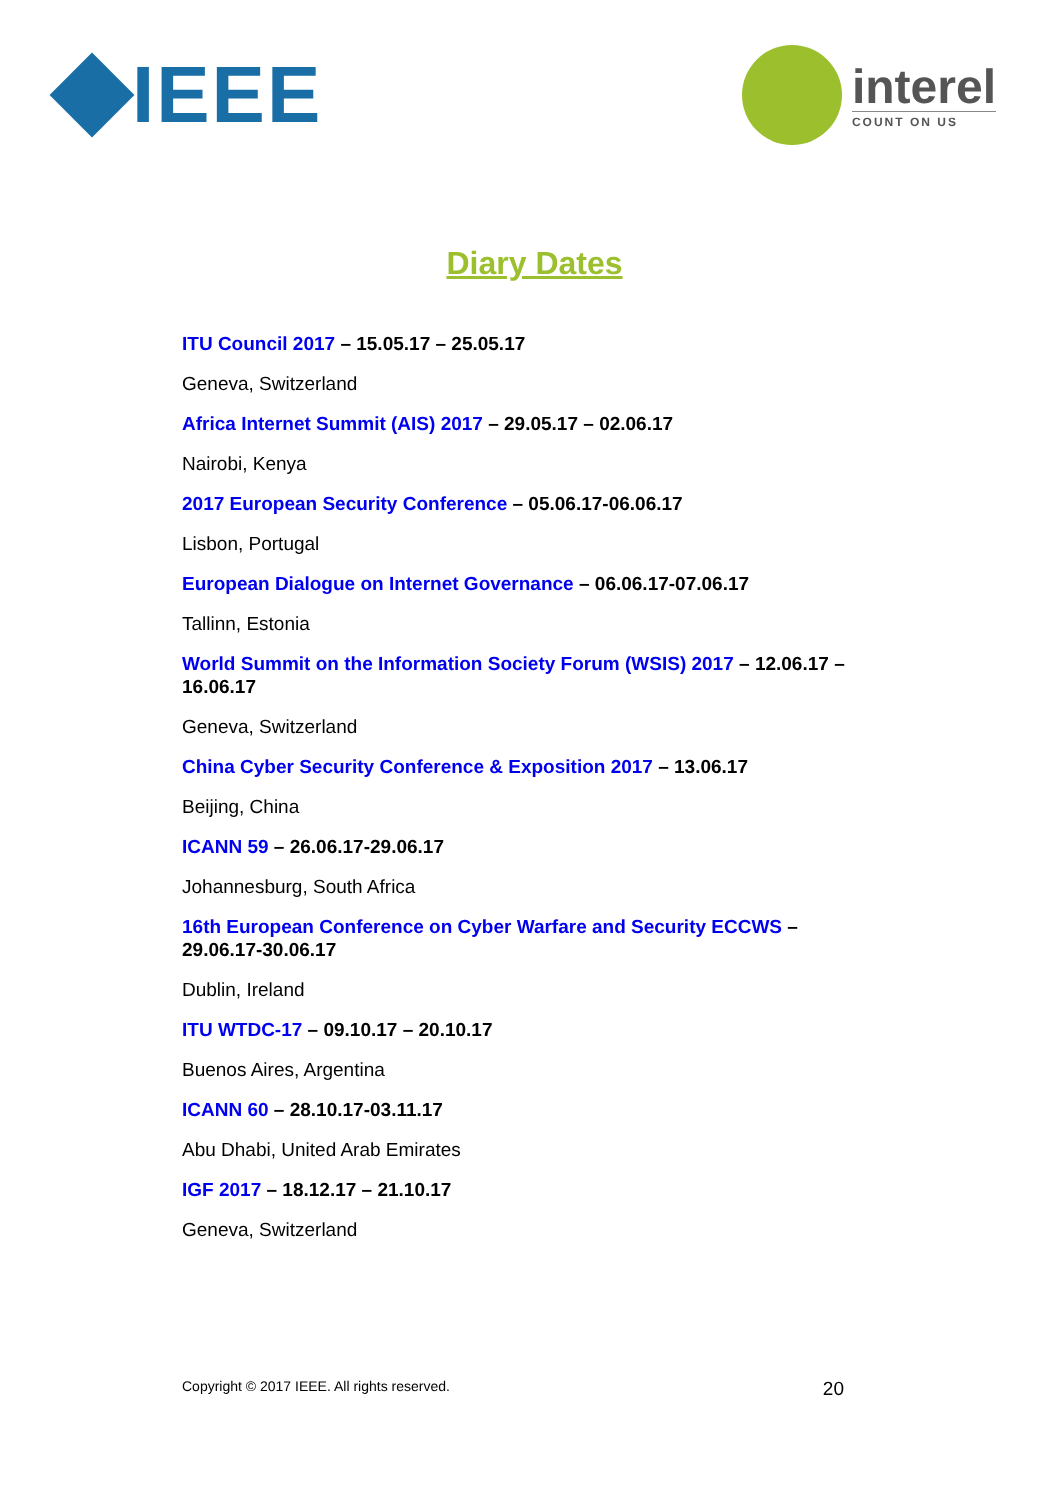IEEE
interel
COUNT ON US
Diary Dates
ITU Council 2017 – 15.05.17 – 25.05.17
Geneva, Switzerland
Africa Internet Summit (AIS) 2017 – 29.05.17 – 02.06.17
Nairobi, Kenya
2017 European Security Conference – 05.06.17-06.06.17
Lisbon, Portugal
European Dialogue on Internet Governance – 06.06.17-07.06.17
Tallinn, Estonia
World Summit on the Information Society Forum (WSIS) 2017 – 12.06.17 – 16.06.17
Geneva, Switzerland
China Cyber Security Conference & Exposition 2017 – 13.06.17
Beijing, China
ICANN 59 – 26.06.17-29.06.17
Johannesburg, South Africa
16th European Conference on Cyber Warfare and Security ECCWS – 29.06.17-30.06.17
Dublin, Ireland
ITU WTDC-17 – 09.10.17 – 20.10.17
Buenos Aires, Argentina
ICANN 60 – 28.10.17-03.11.17
Abu Dhabi, United Arab Emirates
IGF 2017 – 18.12.17 – 21.10.17
Geneva, Switzerland
Copyright © 2017 IEEE. All rights reserved. 20